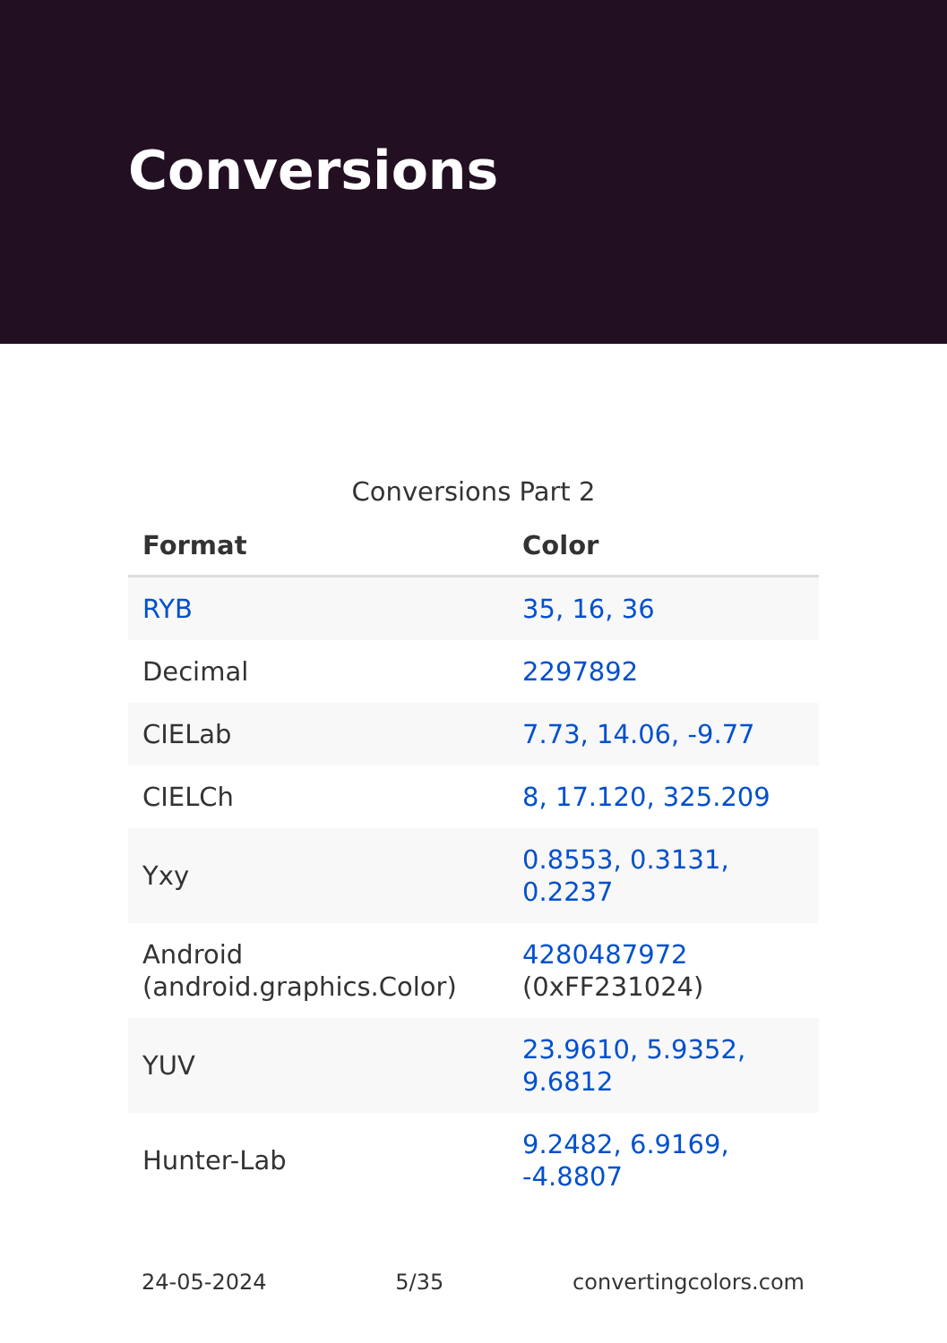Conversions
Conversions Part 2
| Format | Color |
| --- | --- |
| RYB | 35, 16, 36 |
| Decimal | 2297892 |
| CIELab | 7.73, 14.06, -9.77 |
| CIELCh | 8, 17.120, 325.209 |
| Yxy | 0.8553, 0.3131, 0.2237 |
| Android (android.graphics.Color) | 4280487972 (0xFF231024) |
| YUV | 23.9610, 5.9352, 9.6812 |
| Hunter-Lab | 9.2482, 6.9169, -4.8807 |
24-05-2024 5/35 convertingcolors.com